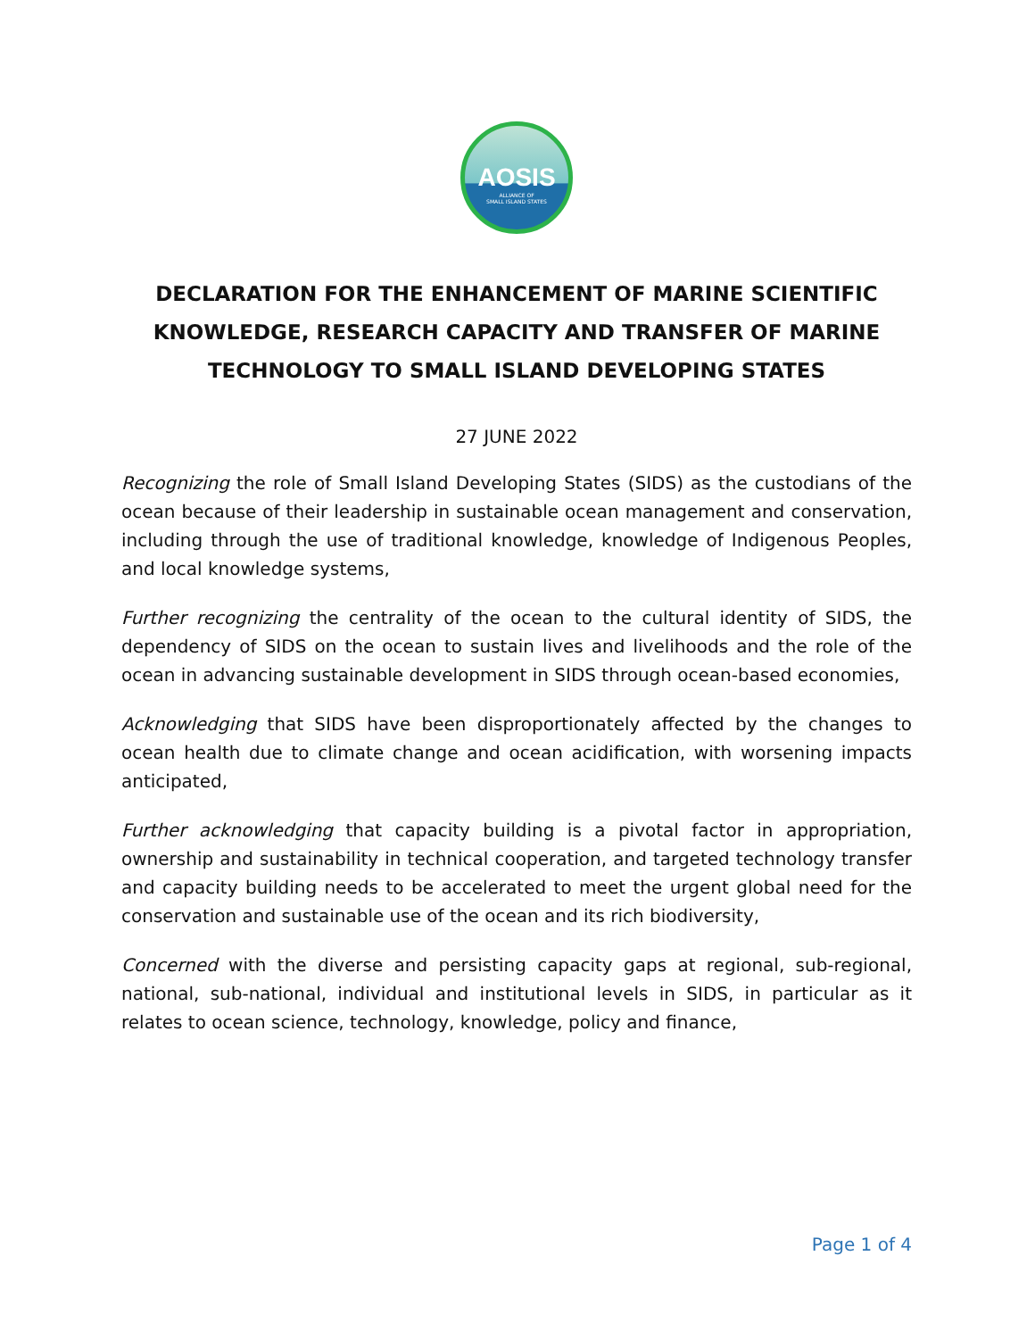AOSIS
ALLIANCE OF
SMALL ISLAND STATES
DECLARATION FOR THE ENHANCEMENT OF MARINE SCIENTIFIC KNOWLEDGE, RESEARCH CAPACITY AND TRANSFER OF MARINE TECHNOLOGY TO SMALL ISLAND DEVELOPING STATES
27 JUNE 2022
Recognizing the role of Small Island Developing States (SIDS) as the custodians of the ocean because of their leadership in sustainable ocean management and conservation, including through the use of traditional knowledge, knowledge of Indigenous Peoples, and local knowledge systems,
Further recognizing the centrality of the ocean to the cultural identity of SIDS, the dependency of SIDS on the ocean to sustain lives and livelihoods and the role of the ocean in advancing sustainable development in SIDS through ocean-based economies,
Acknowledging that SIDS have been disproportionately affected by the changes to ocean health due to climate change and ocean acidification, with worsening impacts anticipated,
Further acknowledging that capacity building is a pivotal factor in appropriation, ownership and sustainability in technical cooperation, and targeted technology transfer and capacity building needs to be accelerated to meet the urgent global need for the conservation and sustainable use of the ocean and its rich biodiversity,
Concerned with the diverse and persisting capacity gaps at regional, sub-regional, national, sub-national, individual and institutional levels in SIDS, in particular as it relates to ocean science, technology, knowledge, policy and finance,
Page 1 of 4